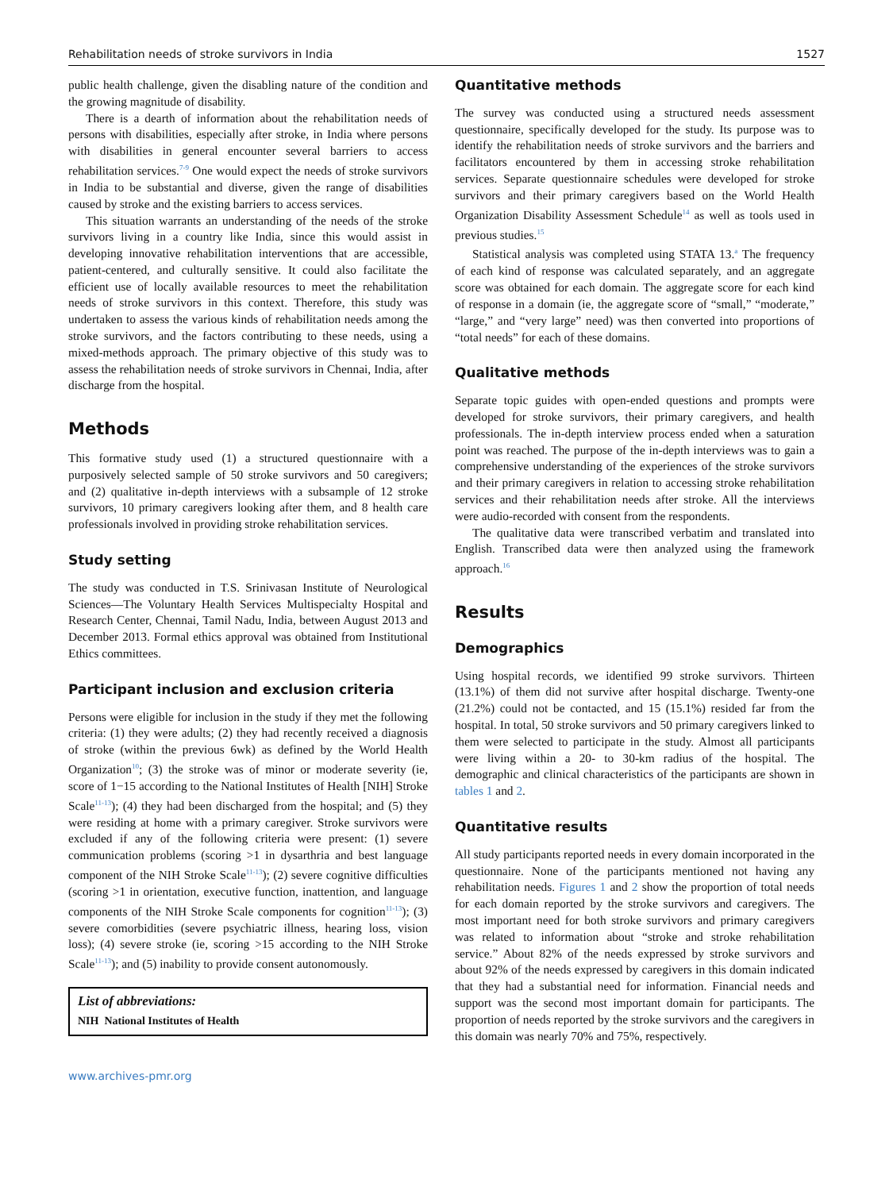Rehabilitation needs of stroke survivors in India 1527
public health challenge, given the disabling nature of the condition and the growing magnitude of disability.
There is a dearth of information about the rehabilitation needs of persons with disabilities, especially after stroke, in India where persons with disabilities in general encounter several barriers to access rehabilitation services.<sup>7-9</sup> One would expect the needs of stroke survivors in India to be substantial and diverse, given the range of disabilities caused by stroke and the existing barriers to access services.
This situation warrants an understanding of the needs of the stroke survivors living in a country like India, since this would assist in developing innovative rehabilitation interventions that are accessible, patient-centered, and culturally sensitive. It could also facilitate the efficient use of locally available resources to meet the rehabilitation needs of stroke survivors in this context. Therefore, this study was undertaken to assess the various kinds of rehabilitation needs among the stroke survivors, and the factors contributing to these needs, using a mixed-methods approach. The primary objective of this study was to assess the rehabilitation needs of stroke survivors in Chennai, India, after discharge from the hospital.
Methods
This formative study used (1) a structured questionnaire with a purposively selected sample of 50 stroke survivors and 50 caregivers; and (2) qualitative in-depth interviews with a subsample of 12 stroke survivors, 10 primary caregivers looking after them, and 8 health care professionals involved in providing stroke rehabilitation services.
Study setting
The study was conducted in T.S. Srinivasan Institute of Neurological Sciences—The Voluntary Health Services Multispecialty Hospital and Research Center, Chennai, Tamil Nadu, India, between August 2013 and December 2013. Formal ethics approval was obtained from Institutional Ethics committees.
Participant inclusion and exclusion criteria
Persons were eligible for inclusion in the study if they met the following criteria: (1) they were adults; (2) they had recently received a diagnosis of stroke (within the previous 6wk) as defined by the World Health Organization<sup>10</sup>; (3) the stroke was of minor or moderate severity (ie, score of 1−15 according to the National Institutes of Health [NIH] Stroke Scale<sup>11-13</sup>); (4) they had been discharged from the hospital; and (5) they were residing at home with a primary caregiver. Stroke survivors were excluded if any of the following criteria were present: (1) severe communication problems (scoring >1 in dysarthria and best language component of the NIH Stroke Scale<sup>11-13</sup>); (2) severe cognitive difficulties (scoring >1 in orientation, executive function, inattention, and language components of the NIH Stroke Scale components for cognition<sup>11-13</sup>); (3) severe comorbidities (severe psychiatric illness, hearing loss, vision loss); (4) severe stroke (ie, scoring >15 according to the NIH Stroke Scale<sup>11-13</sup>); and (5) inability to provide consent autonomously.
List of abbreviations:
NIH National Institutes of Health
www.archives-pmr.org
Quantitative methods
The survey was conducted using a structured needs assessment questionnaire, specifically developed for the study. Its purpose was to identify the rehabilitation needs of stroke survivors and the barriers and facilitators encountered by them in accessing stroke rehabilitation services. Separate questionnaire schedules were developed for stroke survivors and their primary caregivers based on the World Health Organization Disability Assessment Schedule<sup>14</sup> as well as tools used in previous studies.<sup>15</sup>
Statistical analysis was completed using STATA 13.<sup>a</sup> The frequency of each kind of response was calculated separately, and an aggregate score was obtained for each domain. The aggregate score for each kind of response in a domain (ie, the aggregate score of “small,” “moderate,” “large,” and “very large” need) was then converted into proportions of “total needs” for each of these domains.
Qualitative methods
Separate topic guides with open-ended questions and prompts were developed for stroke survivors, their primary caregivers, and health professionals. The in-depth interview process ended when a saturation point was reached. The purpose of the in-depth interviews was to gain a comprehensive understanding of the experiences of the stroke survivors and their primary caregivers in relation to accessing stroke rehabilitation services and their rehabilitation needs after stroke. All the interviews were audio-recorded with consent from the respondents.
The qualitative data were transcribed verbatim and translated into English. Transcribed data were then analyzed using the framework approach.<sup>16</sup>
Results
Demographics
Using hospital records, we identified 99 stroke survivors. Thirteen (13.1%) of them did not survive after hospital discharge. Twenty-one (21.2%) could not be contacted, and 15 (15.1%) resided far from the hospital. In total, 50 stroke survivors and 50 primary caregivers linked to them were selected to participate in the study. Almost all participants were living within a 20- to 30-km radius of the hospital. The demographic and clinical characteristics of the participants are shown in tables 1 and 2.
Quantitative results
All study participants reported needs in every domain incorporated in the questionnaire. None of the participants mentioned not having any rehabilitation needs. Figures 1 and 2 show the proportion of total needs for each domain reported by the stroke survivors and caregivers. The most important need for both stroke survivors and primary caregivers was related to information about “stroke and stroke rehabilitation service.” About 82% of the needs expressed by stroke survivors and about 92% of the needs expressed by caregivers in this domain indicated that they had a substantial need for information. Financial needs and support was the second most important domain for participants. The proportion of needs reported by the stroke survivors and the caregivers in this domain was nearly 70% and 75%, respectively.